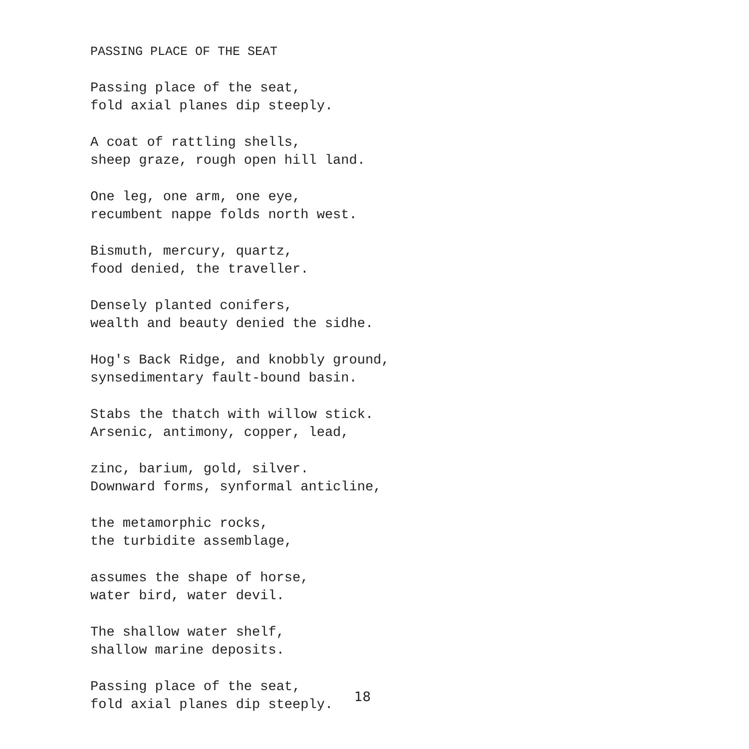PASSING PLACE OF THE SEAT
Passing place of the seat,
fold axial planes dip steeply.
A coat of rattling shells,
sheep graze, rough open hill land.
One leg, one arm, one eye,
recumbent nappe folds north west.
Bismuth, mercury, quartz,
food denied, the traveller.
Densely planted conifers,
wealth and beauty denied the sidhe.
Hog's Back Ridge, and knobbly ground,
synsedimentary fault-bound basin.
Stabs the thatch with willow stick.
Arsenic, antimony, copper, lead,
zinc, barium, gold, silver.
Downward forms, synformal anticline,
the metamorphic rocks,
the turbidite assemblage,
assumes the shape of horse,
water bird, water devil.
The shallow water shelf,
shallow marine deposits.
Passing place of the seat,
fold axial planes dip steeply.
18